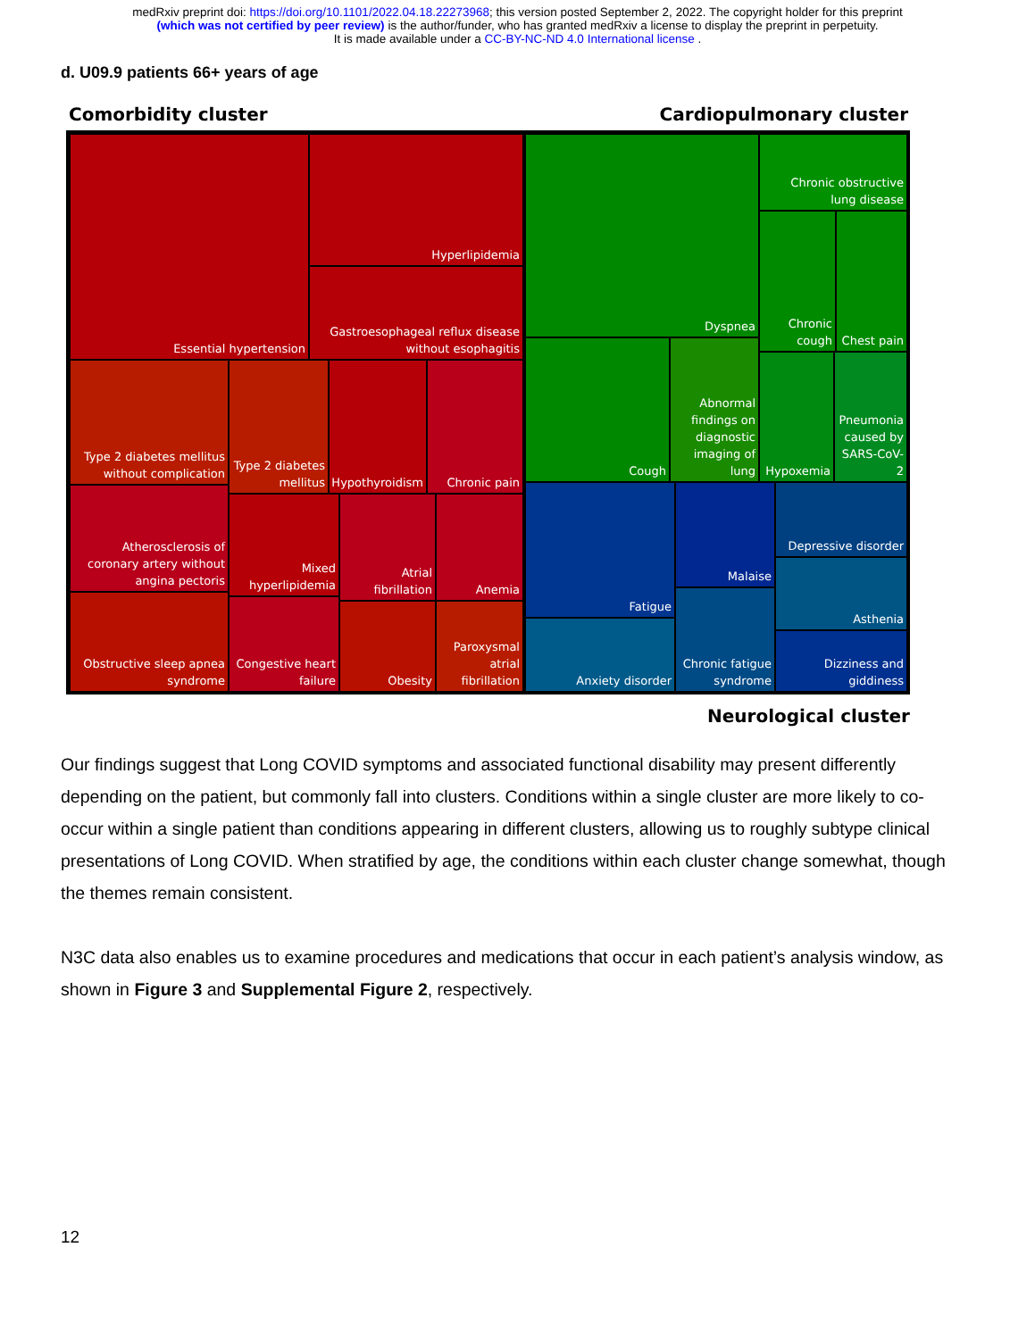medRxiv preprint doi: https://doi.org/10.1101/2022.04.18.22273968; this version posted September 2, 2022. The copyright holder for this preprint
(which was not certified by peer review) is the author/funder, who has granted medRxiv a license to display the preprint in perpetuity.
It is made available under a CC-BY-NC-ND 4.0 International license .
d. U09.9 patients 66+ years of age
Comorbidity cluster Cardiopulmonary cluster
Essential hypertension Hyperlipidemia
Gastroesophageal reflux disease without esophagitis
Type 2 diabetes mellitus without complication
Type 2 diabetes mellitus
Hypothyroidism Chronic pain
Atherosclerosis of coronary artery without angina pectoris
Mixed hyperlipidemia
Atrial fibrillation
Anemia
Obstructive sleep apnea syndrome
Congestive heart failure
Obesity
Paroxysmal atrial fibrillation
Dyspnea
Chronic obstructive lung disease
Chronic cough
Chest pain
Cough
Abnormal findings on diagnostic imaging of lung
Hypoxemia
Pneumonia caused by SARS-CoV-2
Fatigue Malaise
Depressive disorder
Asthenia
Anxiety disorder
Chronic fatigue syndrome
Dizziness and giddiness
Neurological cluster
Our findings suggest that Long COVID symptoms and associated functional disability may present differently depending on the patient, but commonly fall into clusters. Conditions within a single cluster are more likely to co-occur within a single patient than conditions appearing in different clusters, allowing us to roughly subtype clinical presentations of Long COVID. When stratified by age, the conditions within each cluster change somewhat, though the themes remain consistent.
N3C data also enables us to examine procedures and medications that occur in each patient’s analysis window, as shown in Figure 3 and Supplemental Figure 2, respectively.
12